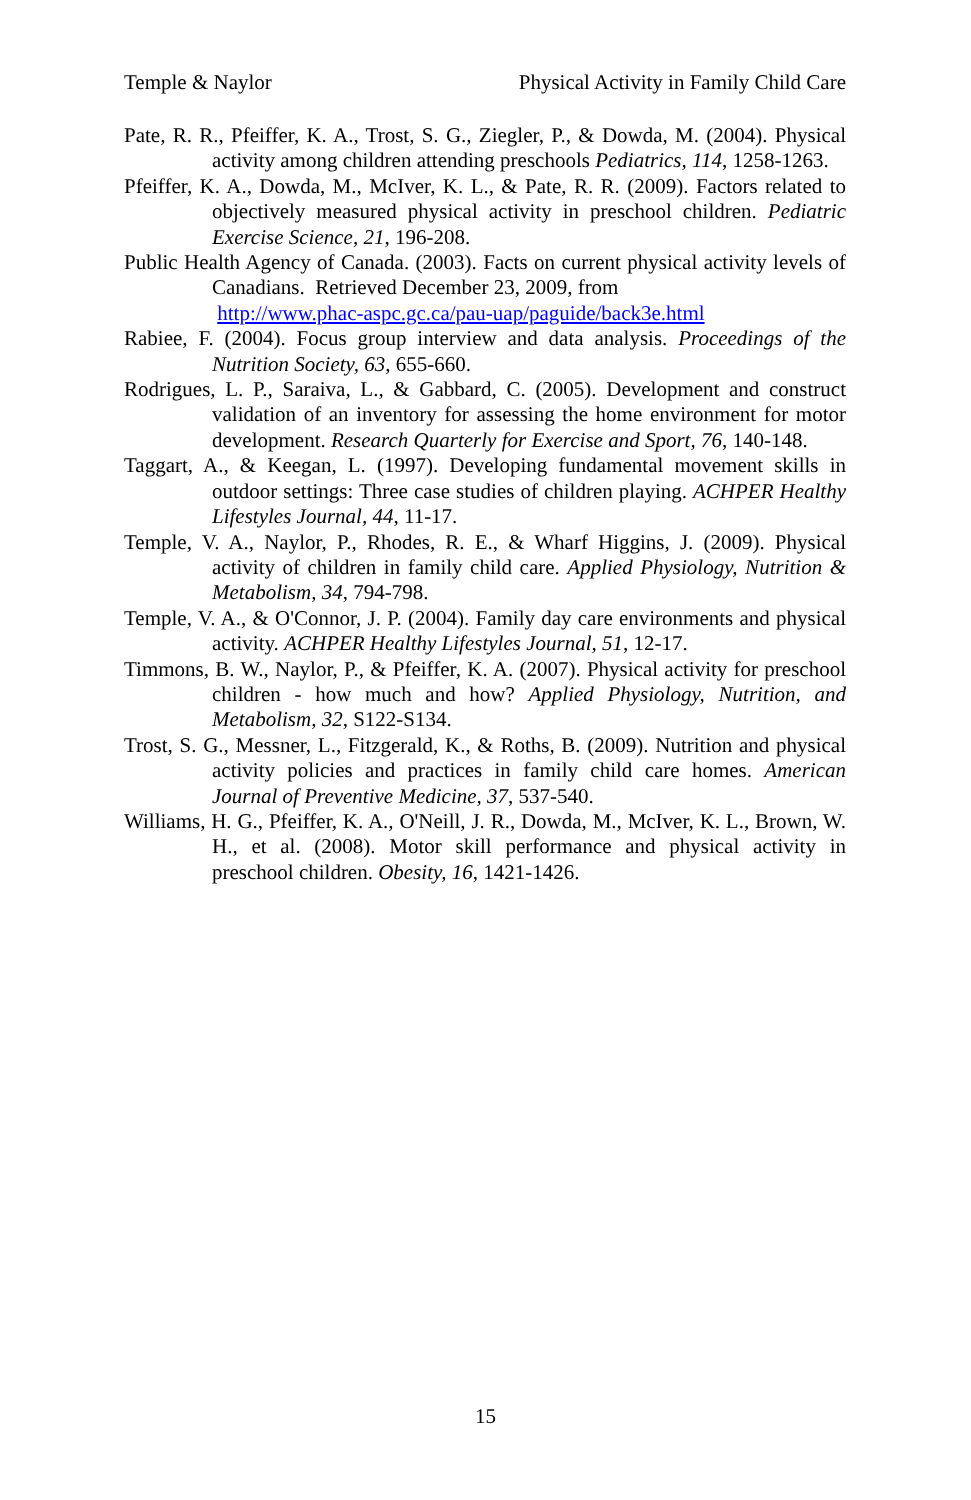Temple & Naylor Physical Activity in Family Child Care
Pate, R. R., Pfeiffer, K. A., Trost, S. G., Ziegler, P., & Dowda, M. (2004). Physical activity among children attending preschools Pediatrics, 114, 1258-1263.
Pfeiffer, K. A., Dowda, M., McIver, K. L., & Pate, R. R. (2009). Factors related to objectively measured physical activity in preschool children. Pediatric Exercise Science, 21, 196-208.
Public Health Agency of Canada. (2003). Facts on current physical activity levels of Canadians. Retrieved December 23, 2009, from
http://www.phac-aspc.gc.ca/pau-uap/paguide/back3e.html
Rabiee, F. (2004). Focus group interview and data analysis. Proceedings of the Nutrition Society, 63, 655-660.
Rodrigues, L. P., Saraiva, L., & Gabbard, C. (2005). Development and construct validation of an inventory for assessing the home environment for motor development. Research Quarterly for Exercise and Sport, 76, 140-148.
Taggart, A., & Keegan, L. (1997). Developing fundamental movement skills in outdoor settings: Three case studies of children playing. ACHPER Healthy Lifestyles Journal, 44, 11-17.
Temple, V. A., Naylor, P., Rhodes, R. E., & Wharf Higgins, J. (2009). Physical activity of children in family child care. Applied Physiology, Nutrition & Metabolism, 34, 794-798.
Temple, V. A., & O'Connor, J. P. (2004). Family day care environments and physical activity. ACHPER Healthy Lifestyles Journal, 51, 12-17.
Timmons, B. W., Naylor, P., & Pfeiffer, K. A. (2007). Physical activity for preschool children - how much and how? Applied Physiology, Nutrition, and Metabolism, 32, S122-S134.
Trost, S. G., Messner, L., Fitzgerald, K., & Roths, B. (2009). Nutrition and physical activity policies and practices in family child care homes. American Journal of Preventive Medicine, 37, 537-540.
Williams, H. G., Pfeiffer, K. A., O'Neill, J. R., Dowda, M., McIver, K. L., Brown, W. H., et al. (2008). Motor skill performance and physical activity in preschool children. Obesity, 16, 1421-1426.
15